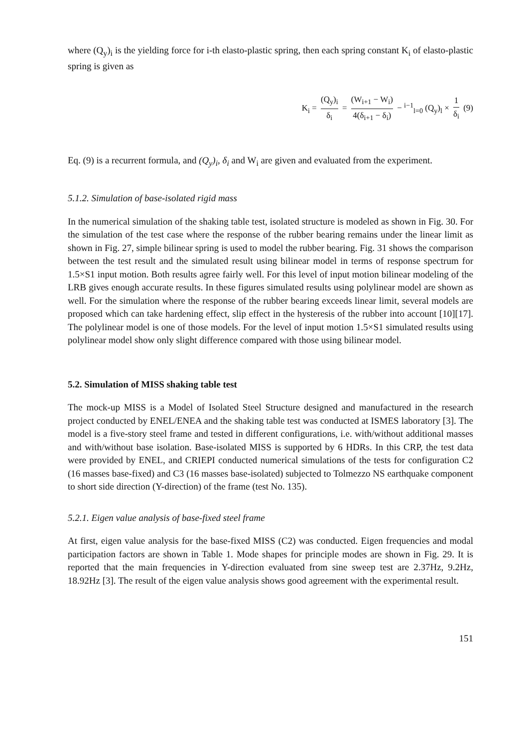where (Q<sub>y</sub>)<sub>i</sub> is the yielding force for i-th elasto-plastic spring, then each spring constant K<sub>i</sub> of elasto-plastic spring is given as
K<sub>i</sub> = (Q<sub>y</sub>)<sub>i</sub> δ<sub>i</sub> = (W<sub>i+1</sub> − W<sub>i</sub>) 4(δ<sub>i+1</sub> − δ<sub>i</sub>) − <sup>i−1</sup><sub>l=0</sub> (Q<sub>y</sub>)<sub>l</sub> × 1 δ<sub>i</sub> (9)
Eq. (9) is a recurrent formula, and (Q<sub>y</sub>)<sub>i</sub>, δ<sub>i</sub> and W<sub>i</sub> are given and evaluated from the experiment.
5.1.2. Simulation of base-isolated rigid mass
In the numerical simulation of the shaking table test, isolated structure is modeled as shown in Fig. 30. For the simulation of the test case where the response of the rubber bearing remains under the linear limit as shown in Fig. 27, simple bilinear spring is used to model the rubber bearing. Fig. 31 shows the comparison between the test result and the simulated result using bilinear model in terms of response spectrum for 1.5×S1 input motion. Both results agree fairly well. For this level of input motion bilinear modeling of the LRB gives enough accurate results. In these figures simulated results using polylinear model are shown as well. For the simulation where the response of the rubber bearing exceeds linear limit, several models are proposed which can take hardening effect, slip effect in the hysteresis of the rubber into account [10][17]. The polylinear model is one of those models. For the level of input motion 1.5×S1 simulated results using polylinear model show only slight difference compared with those using bilinear model.
5.2. Simulation of MISS shaking table test
The mock-up MISS is a Model of Isolated Steel Structure designed and manufactured in the research project conducted by ENEL/ENEA and the shaking table test was conducted at ISMES laboratory [3]. The model is a five-story steel frame and tested in different configurations, i.e. with/without additional masses and with/without base isolation. Base-isolated MISS is supported by 6 HDRs. In this CRP, the test data were provided by ENEL, and CRIEPI conducted numerical simulations of the tests for configuration C2 (16 masses base-fixed) and C3 (16 masses base-isolated) subjected to Tolmezzo NS earthquake component to short side direction (Y-direction) of the frame (test No. 135).
5.2.1. Eigen value analysis of base-fixed steel frame
At first, eigen value analysis for the base-fixed MISS (C2) was conducted. Eigen frequencies and modal participation factors are shown in Table 1. Mode shapes for principle modes are shown in Fig. 29. It is reported that the main frequencies in Y-direction evaluated from sine sweep test are 2.37Hz, 9.2Hz, 18.92Hz [3]. The result of the eigen value analysis shows good agreement with the experimental result.
151